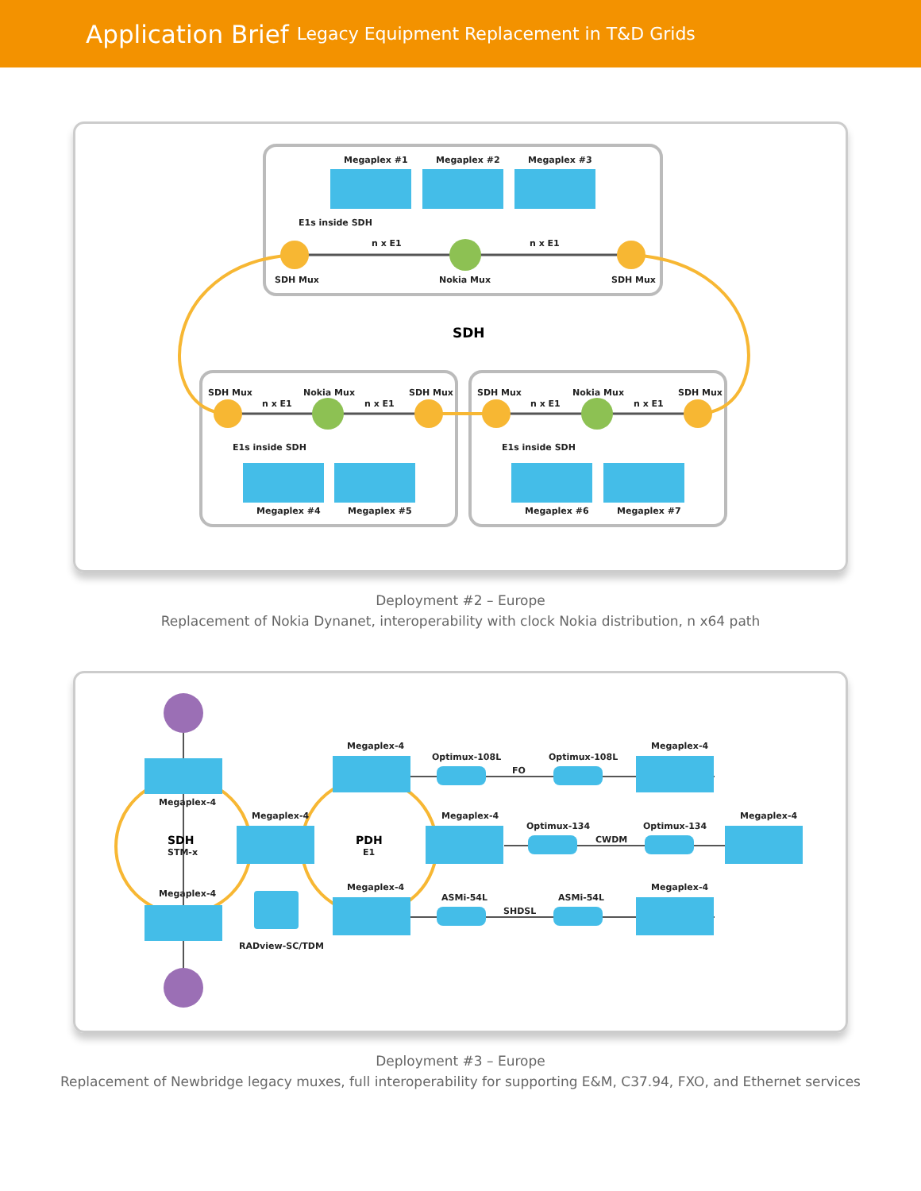Application Brief Legacy Equipment Replacement in T&D Grids
Megaplex #1
Megaplex #2
Megaplex #3
E1s inside SDH
n x E1
n x E1
SDH Mux
Nokia Mux
SDH Mux
SDH
SDH Mux
Nokia Mux
SDH Mux
n x E1
n x E1
SDH Mux
Nokia Mux
SDH Mux
n x E1
n x E1
E1s inside SDH
E1s inside SDH
Megaplex #4
Megaplex #5
Megaplex #6
Megaplex #7
Deployment #2 – Europe
Replacement of Nokia Dynanet, interoperability with clock Nokia distribution, n x64 path
Megaplex-4
Megaplex-4
Megaplex-4
SDH
STM-x
PDH
E1
RADview-SC/TDM
Megaplex-4
Megaplex-4
Megaplex-4
Optimux-108L
FO
Optimux-108L
Megaplex-4
Optimux-134
CWDM
Optimux-134
Megaplex-4
ASMi-54L
SHDSL
ASMi-54L
Megaplex-4
Deployment #3 – Europe
Replacement of Newbridge legacy muxes, full interoperability for supporting E&M, C37.94, FXO, and Ethernet services